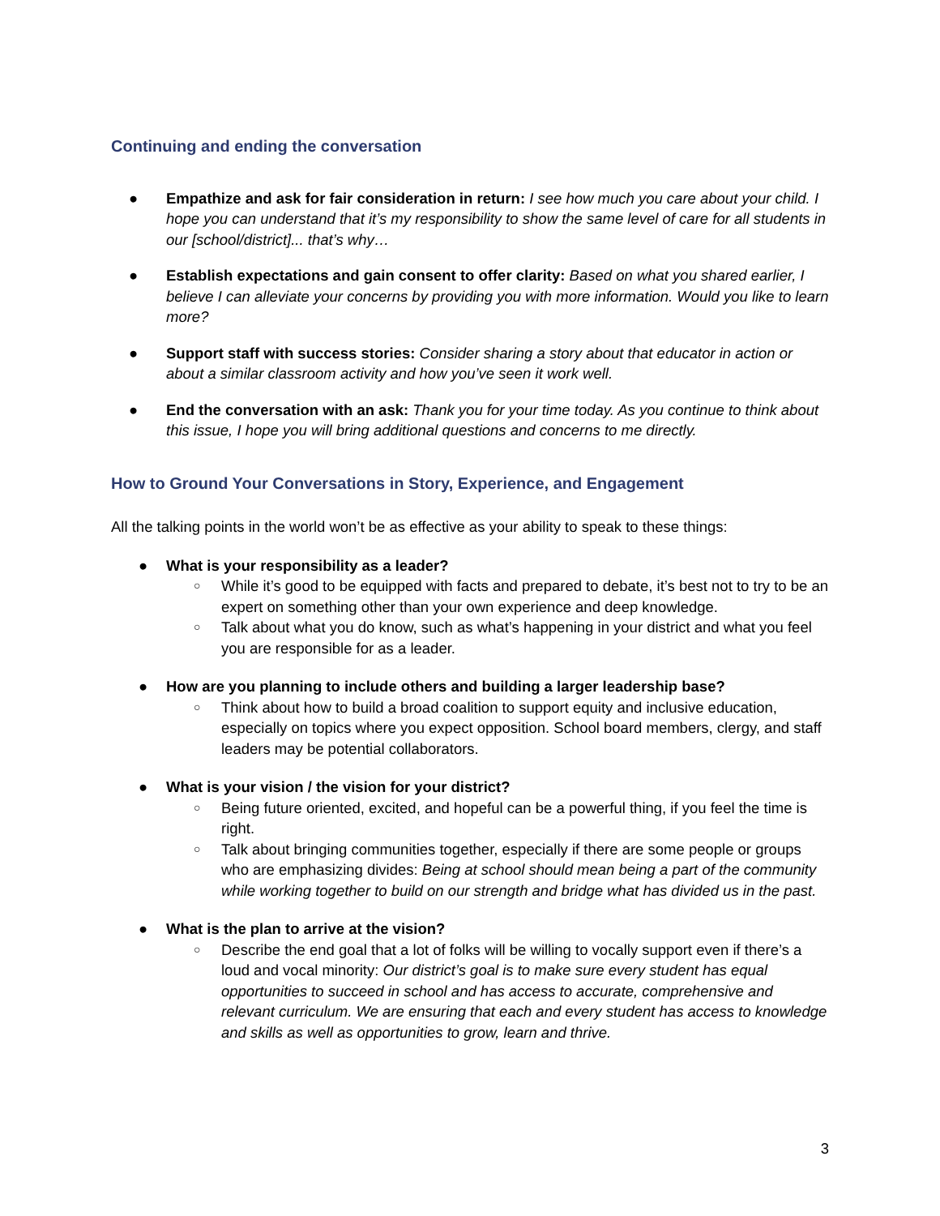Continuing and ending the conversation
● Empathize and ask for fair consideration in return: I see how much you care about your child. I hope you can understand that it’s my responsibility to show the same level of care for all students in our [school/district]... that’s why…
● Establish expectations and gain consent to offer clarity: Based on what you shared earlier, I believe I can alleviate your concerns by providing you with more information. Would you like to learn more?
● Support staff with success stories: Consider sharing a story about that educator in action or about a similar classroom activity and how you’ve seen it work well.
● End the conversation with an ask: Thank you for your time today. As you continue to think about this issue, I hope you will bring additional questions and concerns to me directly.
How to Ground Your Conversations in Story, Experience, and Engagement
All the talking points in the world won’t be as effective as your ability to speak to these things:
● What is your responsibility as a leader?
○
While it’s good to be equipped with facts and prepared to debate, it’s best not to try to be an expert on something other than your own experience and deep knowledge.
○
Talk about what you do know, such as what’s happening in your district and what you feel you are responsible for as a leader.
● How are you planning to include others and building a larger leadership base?
○
Think about how to build a broad coalition to support equity and inclusive education, especially on topics where you expect opposition. School board members, clergy, and staff leaders may be potential collaborators.
● What is your vision / the vision for your district?
○
Being future oriented, excited, and hopeful can be a powerful thing, if you feel the time is right.
○
Talk about bringing communities together, especially if there are some people or groups who are emphasizing divides: Being at school should mean being a part of the community while working together to build on our strength and bridge what has divided us in the past.
● What is the plan to arrive at the vision?
○
Describe the end goal that a lot of folks will be willing to vocally support even if there’s a loud and vocal minority: Our district’s goal is to make sure every student has equal opportunities to succeed in school and has access to accurate, comprehensive and relevant curriculum. We are ensuring that each and every student has access to knowledge and skills as well as opportunities to grow, learn and thrive.
3